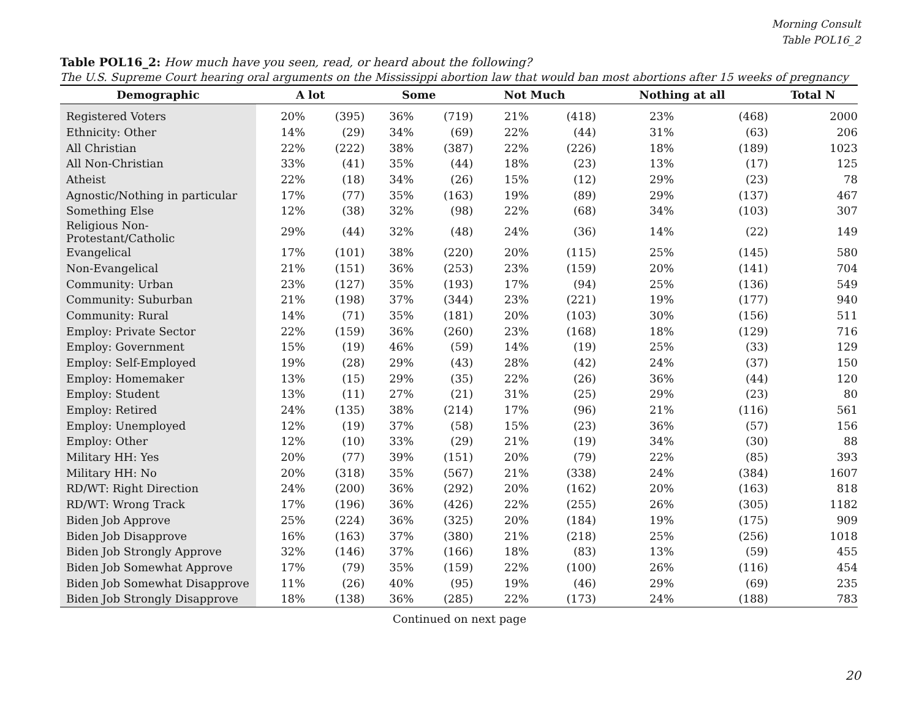Morning Consult
Table POL16_2
Table POL16_2: How much have you seen, read, or heard about the following?
The U.S. Supreme Court hearing oral arguments on the Mississippi abortion law that would ban most abortions after 15 weeks of pregnancy
| Demographic | A lot | | Some | | Not Much | | Nothing at all | | Total N |
| --- | --- | --- | --- | --- | --- | --- | --- | --- | --- |
| Registered Voters | 20% | (395) | 36% | (719) | 21% | (418) | 23% | (468) | 2000 |
| Ethnicity: Other | 14% | (29) | 34% | (69) | 22% | (44) | 31% | (63) | 206 |
| All Christian | 22% | (222) | 38% | (387) | 22% | (226) | 18% | (189) | 1023 |
| All Non-Christian | 33% | (41) | 35% | (44) | 18% | (23) | 13% | (17) | 125 |
| Atheist | 22% | (18) | 34% | (26) | 15% | (12) | 29% | (23) | 78 |
| Agnostic/Nothing in particular | 17% | (77) | 35% | (163) | 19% | (89) | 29% | (137) | 467 |
| Something Else | 12% | (38) | 32% | (98) | 22% | (68) | 34% | (103) | 307 |
| Religious Non-Protestant/Catholic | 29% | (44) | 32% | (48) | 24% | (36) | 14% | (22) | 149 |
| Evangelical | 17% | (101) | 38% | (220) | 20% | (115) | 25% | (145) | 580 |
| Non-Evangelical | 21% | (151) | 36% | (253) | 23% | (159) | 20% | (141) | 704 |
| Community: Urban | 23% | (127) | 35% | (193) | 17% | (94) | 25% | (136) | 549 |
| Community: Suburban | 21% | (198) | 37% | (344) | 23% | (221) | 19% | (177) | 940 |
| Community: Rural | 14% | (71) | 35% | (181) | 20% | (103) | 30% | (156) | 511 |
| Employ: Private Sector | 22% | (159) | 36% | (260) | 23% | (168) | 18% | (129) | 716 |
| Employ: Government | 15% | (19) | 46% | (59) | 14% | (19) | 25% | (33) | 129 |
| Employ: Self-Employed | 19% | (28) | 29% | (43) | 28% | (42) | 24% | (37) | 150 |
| Employ: Homemaker | 13% | (15) | 29% | (35) | 22% | (26) | 36% | (44) | 120 |
| Employ: Student | 13% | (11) | 27% | (21) | 31% | (25) | 29% | (23) | 80 |
| Employ: Retired | 24% | (135) | 38% | (214) | 17% | (96) | 21% | (116) | 561 |
| Employ: Unemployed | 12% | (19) | 37% | (58) | 15% | (23) | 36% | (57) | 156 |
| Employ: Other | 12% | (10) | 33% | (29) | 21% | (19) | 34% | (30) | 88 |
| Military HH: Yes | 20% | (77) | 39% | (151) | 20% | (79) | 22% | (85) | 393 |
| Military HH: No | 20% | (318) | 35% | (567) | 21% | (338) | 24% | (384) | 1607 |
| RD/WT: Right Direction | 24% | (200) | 36% | (292) | 20% | (162) | 20% | (163) | 818 |
| RD/WT: Wrong Track | 17% | (196) | 36% | (426) | 22% | (255) | 26% | (305) | 1182 |
| Biden Job Approve | 25% | (224) | 36% | (325) | 20% | (184) | 19% | (175) | 909 |
| Biden Job Disapprove | 16% | (163) | 37% | (380) | 21% | (218) | 25% | (256) | 1018 |
| Biden Job Strongly Approve | 32% | (146) | 37% | (166) | 18% | (83) | 13% | (59) | 455 |
| Biden Job Somewhat Approve | 17% | (79) | 35% | (159) | 22% | (100) | 26% | (116) | 454 |
| Biden Job Somewhat Disapprove | 11% | (26) | 40% | (95) | 19% | (46) | 29% | (69) | 235 |
| Biden Job Strongly Disapprove | 18% | (138) | 36% | (285) | 22% | (173) | 24% | (188) | 783 |
Continued on next page
20